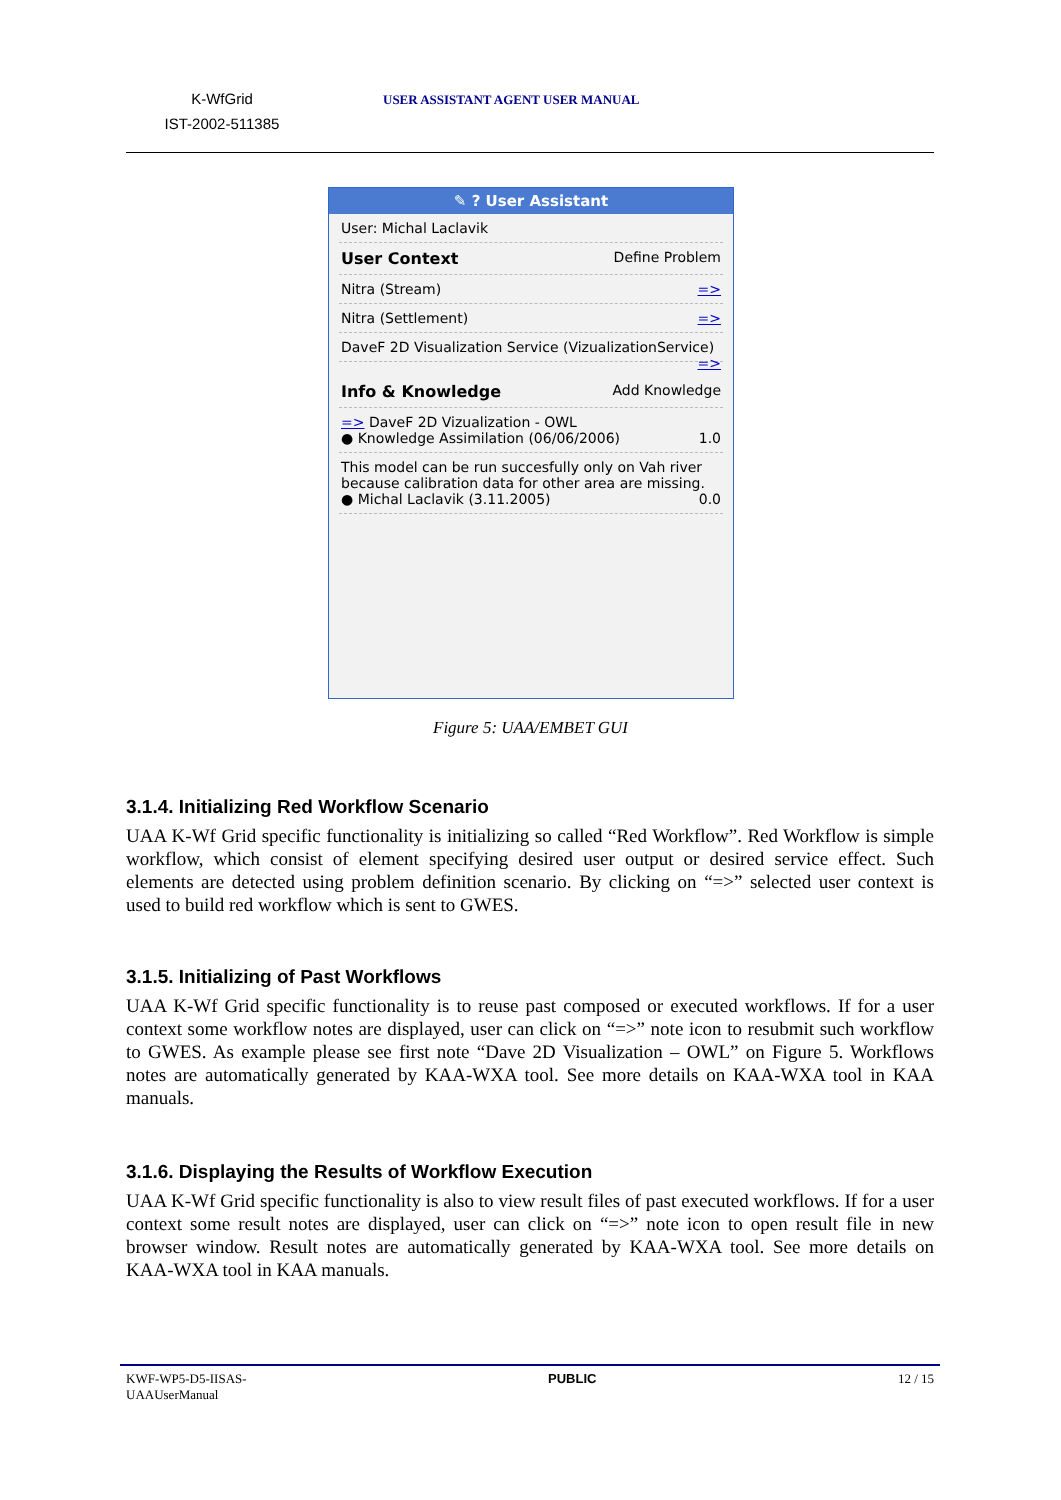K-WfGrid
IST-2002-511385
USER ASSISTANT AGENT USER MANUAL
✎ ? User Assistant
User: Michal Laclavik
User Context Define Problem
Nitra (Stream) =>
Nitra (Settlement) =>
DaveF 2D Visualization Service (VizualizationService) =>
Info & Knowledge Add Knowledge
=> DaveF 2D Vizualization - OWL
● Knowledge Assimilation (06/06/2006) 1.0
This model can be run succesfully only on Vah river because calibration data for other area are missing.
● Michal Laclavik (3.11.2005) 0.0
Figure 5: UAA/EMBET GUI
3.1.4. Initializing Red Workflow Scenario
UAA K-Wf Grid specific functionality is initializing so called “Red Workflow”. Red Workflow is simple workflow, which consist of element specifying desired user output or desired service effect. Such elements are detected using problem definition scenario. By clicking on “=>” selected user context is used to build red workflow which is sent to GWES.
3.1.5. Initializing of Past Workflows
UAA K-Wf Grid specific functionality is to reuse past composed or executed workflows. If for a user context some workflow notes are displayed, user can click on “=>” note icon to resubmit such workflow to GWES. As example please see first note “Dave 2D Visualization – OWL” on Figure 5. Workflows notes are automatically generated by KAA-WXA tool. See more details on KAA-WXA tool in KAA manuals.
3.1.6. Displaying the Results of Workflow Execution
UAA K-Wf Grid specific functionality is also to view result files of past executed workflows. If for a user context some result notes are displayed, user can click on “=>” note icon to open result file in new browser window. Result notes are automatically generated by KAA-WXA tool. See more details on KAA-WXA tool in KAA manuals.
KWF-WP5-D5-IISAS-
UAAUserManual
PUBLIC 12 / 15